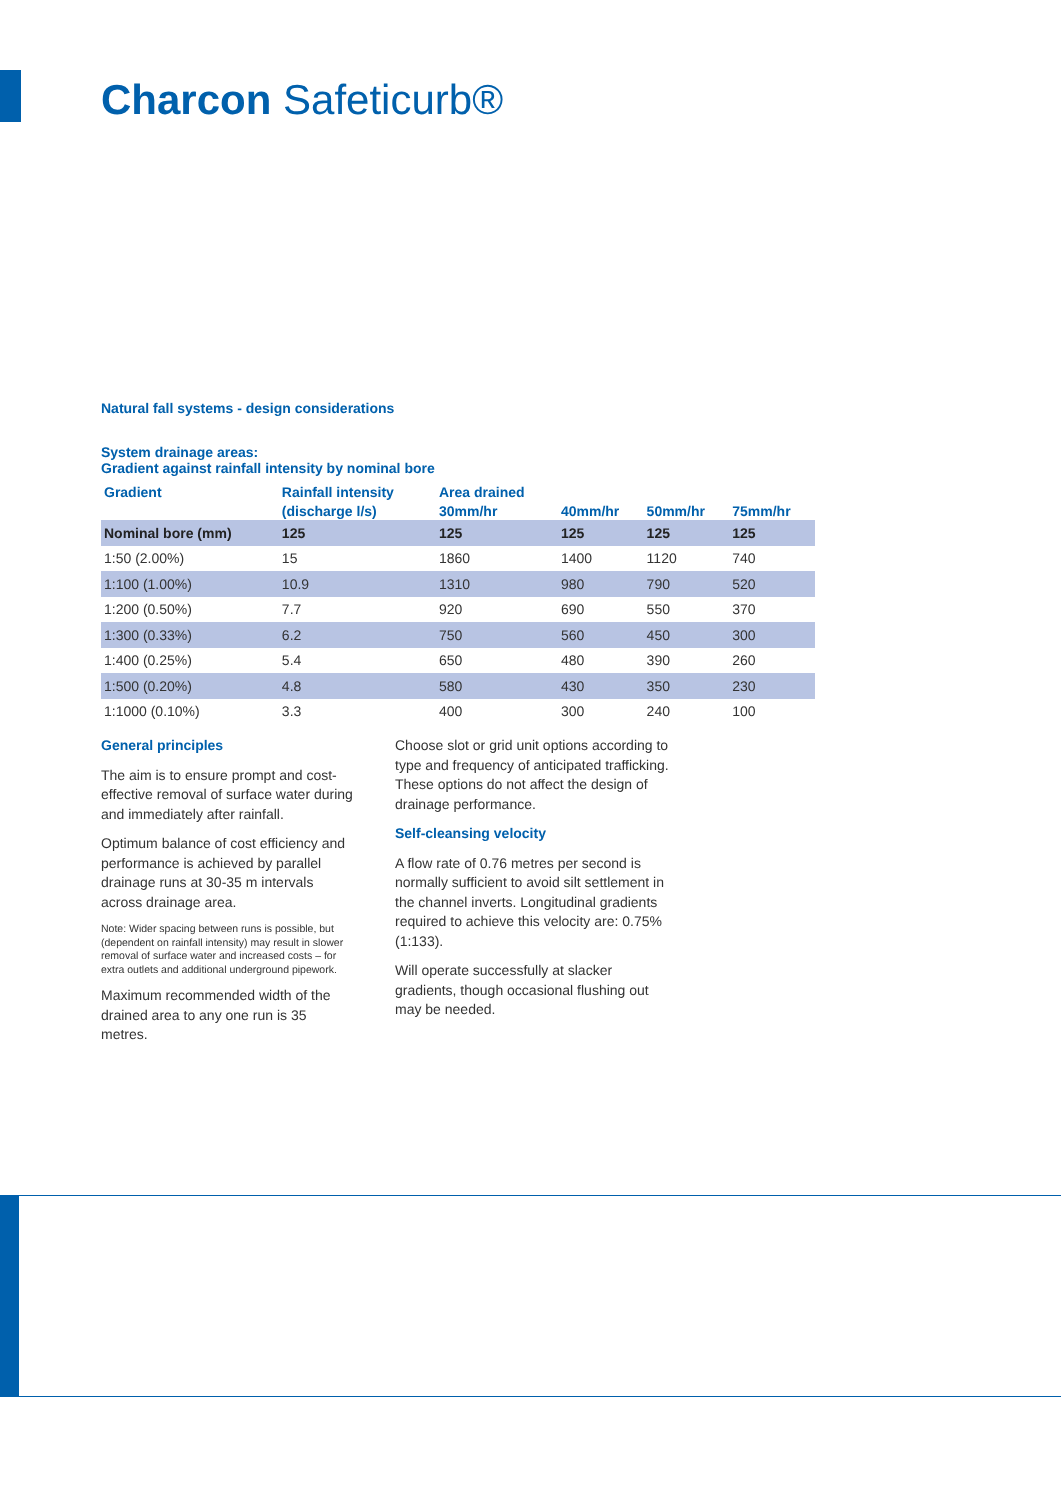Charcon Safeticurb®
Natural fall systems - design considerations
System drainage areas:
Gradient against rainfall intensity by nominal bore
| Gradient | Rainfall intensity | Area drained | | | |
| --- | --- | --- | --- | --- | --- |
| | (discharge l/s) | 30mm/hr | 40mm/hr | 50mm/hr | 75mm/hr |
| Nominal bore (mm) | 125 | 125 | 125 | 125 | 125 |
| 1:50 (2.00%) | 15 | 1860 | 1400 | 1120 | 740 |
| 1:100 (1.00%) | 10.9 | 1310 | 980 | 790 | 520 |
| 1:200 (0.50%) | 7.7 | 920 | 690 | 550 | 370 |
| 1:300 (0.33%) | 6.2 | 750 | 560 | 450 | 300 |
| 1:400 (0.25%) | 5.4 | 650 | 480 | 390 | 260 |
| 1:500 (0.20%) | 4.8 | 580 | 430 | 350 | 230 |
| 1:1000 (0.10%) | 3.3 | 400 | 300 | 240 | 100 |
General principles
The aim is to ensure prompt and cost-effective removal of surface water during and immediately after rainfall.
Optimum balance of cost efficiency and performance is achieved by parallel drainage runs at 30-35 m intervals across drainage area.
Note: Wider spacing between runs is possible, but (dependent on rainfall intensity) may result in slower removal of surface water and increased costs – for extra outlets and additional underground pipework.
Maximum recommended width of the drained area to any one run is 35 metres.
Choose slot or grid unit options according to type and frequency of anticipated trafficking. These options do not affect the design of drainage performance.
Self-cleansing velocity
A flow rate of 0.76 metres per second is normally sufficient to avoid silt settlement in the channel inverts. Longitudinal gradients required to achieve this velocity are: 0.75% (1:133).
Will operate successfully at slacker gradients, though occasional flushing out may be needed.